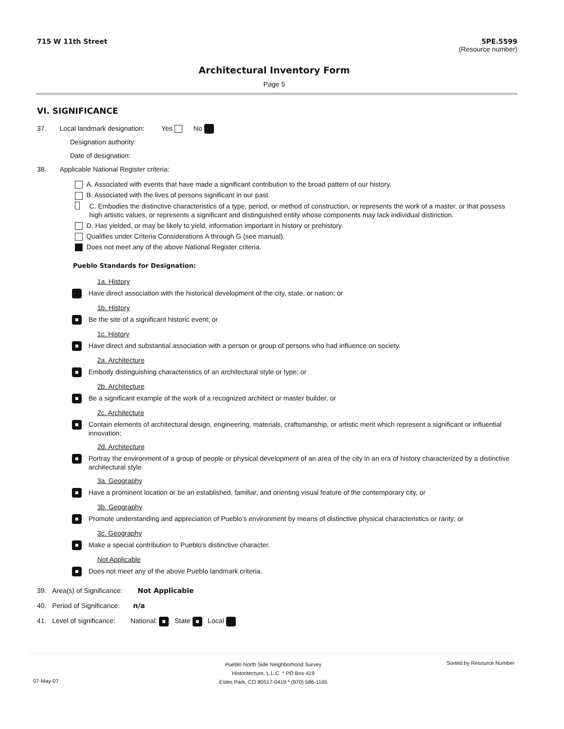715 W 11th Street
5PE.5599
(Resource number)
Architectural Inventory Form
Page 5
VI. SIGNIFICANCE
37. Local landmark designation: Yes No
Designation authority:
Date of designation:
38. Applicable National Register criteria:
A. Associated with events that have made a significant contribution to the broad pattern of our history.
B. Associated with the lives of persons significant in our past.
C. Embodies the distinctive characteristics of a type, period, or method of construction, or represents the work of a master, or that possess high artistic values, or represents a significant and distinguished entity whose components may lack individual distinction.
D. Has yielded, or may be likely to yield, information important in history or prehistory.
Qualifies under Criteria Considerations A through G (see manual).
Does not meet any of the above National Register criteria.
Pueblo Standards for Designation:
1a. History
Have direct association with the historical development of the city, state, or nation; or
1b. History
Be the site of a significant historic event; or
1c. History
Have direct and substantial association with a person or group of persons who had influence on society.
2a. Architecture
Embody distinguishing characteristics of an architectural style or type; or
2b. Architecture
Be a significant example of the work of a recognized architect or master builder, or
2c. Architecture
Contain elements of architectural design, engineering, materials, craftsmanship, or artistic merit which represent a significant or influential innovation;
2d. Architecture
Portray the environment of a group of people or physical development of an area of the city in an era of history characterized by a distinctive architectural style.
3a. Geography
Have a prominent location or be an established, familiar, and orienting visual feature of the contemporary city, or
3b. Geography
Promote understanding and appreciation of Pueblo's environment by means of distinctive physical characteristics or rarity; or
3c. Geography
Make a special contribution to Pueblo's distinctive character.
Not Applicable
Does not meet any of the above Pueblo landmark criteria.
39. Area(s) of Significance: Not Applicable
40. Period of Significance: n/a
41. Level of significance: National: State Local
Pueblo North Side Neighborhood Survey
Historitecture, L.L.C. * PO Box 419
Estes Park, CO 80517-0419 * (970) 586-1165
Sorted by Resource Number
07-May-07